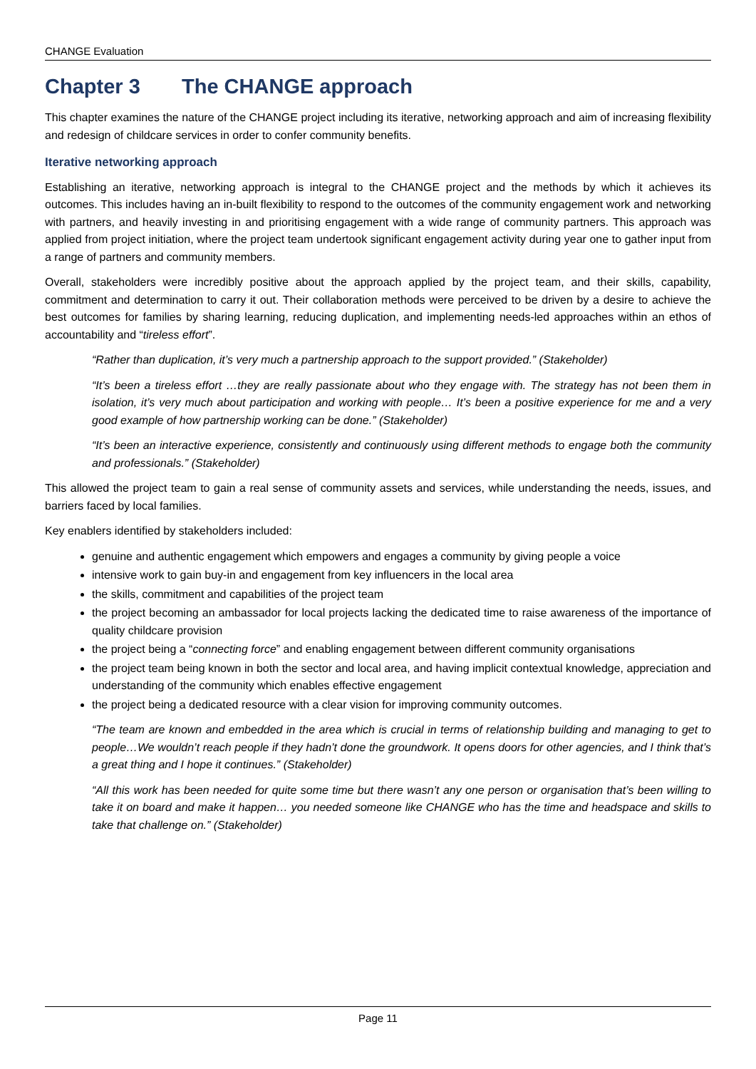CHANGE Evaluation
Chapter 3 The CHANGE approach
This chapter examines the nature of the CHANGE project including its iterative, networking approach and aim of increasing flexibility and redesign of childcare services in order to confer community benefits.
Iterative networking approach
Establishing an iterative, networking approach is integral to the CHANGE project and the methods by which it achieves its outcomes. This includes having an in-built flexibility to respond to the outcomes of the community engagement work and networking with partners, and heavily investing in and prioritising engagement with a wide range of community partners. This approach was applied from project initiation, where the project team undertook significant engagement activity during year one to gather input from a range of partners and community members.
Overall, stakeholders were incredibly positive about the approach applied by the project team, and their skills, capability, commitment and determination to carry it out. Their collaboration methods were perceived to be driven by a desire to achieve the best outcomes for families by sharing learning, reducing duplication, and implementing needs-led approaches within an ethos of accountability and “tireless effort”.
“Rather than duplication, it’s very much a partnership approach to the support provided.” (Stakeholder)
“It’s been a tireless effort …they are really passionate about who they engage with. The strategy has not been them in isolation, it’s very much about participation and working with people… It’s been a positive experience for me and a very good example of how partnership working can be done.” (Stakeholder)
“It’s been an interactive experience, consistently and continuously using different methods to engage both the community and professionals.” (Stakeholder)
This allowed the project team to gain a real sense of community assets and services, while understanding the needs, issues, and barriers faced by local families.
Key enablers identified by stakeholders included:
genuine and authentic engagement which empowers and engages a community by giving people a voice
intensive work to gain buy-in and engagement from key influencers in the local area
the skills, commitment and capabilities of the project team
the project becoming an ambassador for local projects lacking the dedicated time to raise awareness of the importance of quality childcare provision
the project being a “connecting force” and enabling engagement between different community organisations
the project team being known in both the sector and local area, and having implicit contextual knowledge, appreciation and understanding of the community which enables effective engagement
the project being a dedicated resource with a clear vision for improving community outcomes.
“The team are known and embedded in the area which is crucial in terms of relationship building and managing to get to people…We wouldn’t reach people if they hadn’t done the groundwork. It opens doors for other agencies, and I think that’s a great thing and I hope it continues.” (Stakeholder)
“All this work has been needed for quite some time but there wasn’t any one person or organisation that’s been willing to take it on board and make it happen… you needed someone like CHANGE who has the time and headspace and skills to take that challenge on.” (Stakeholder)
Page 11